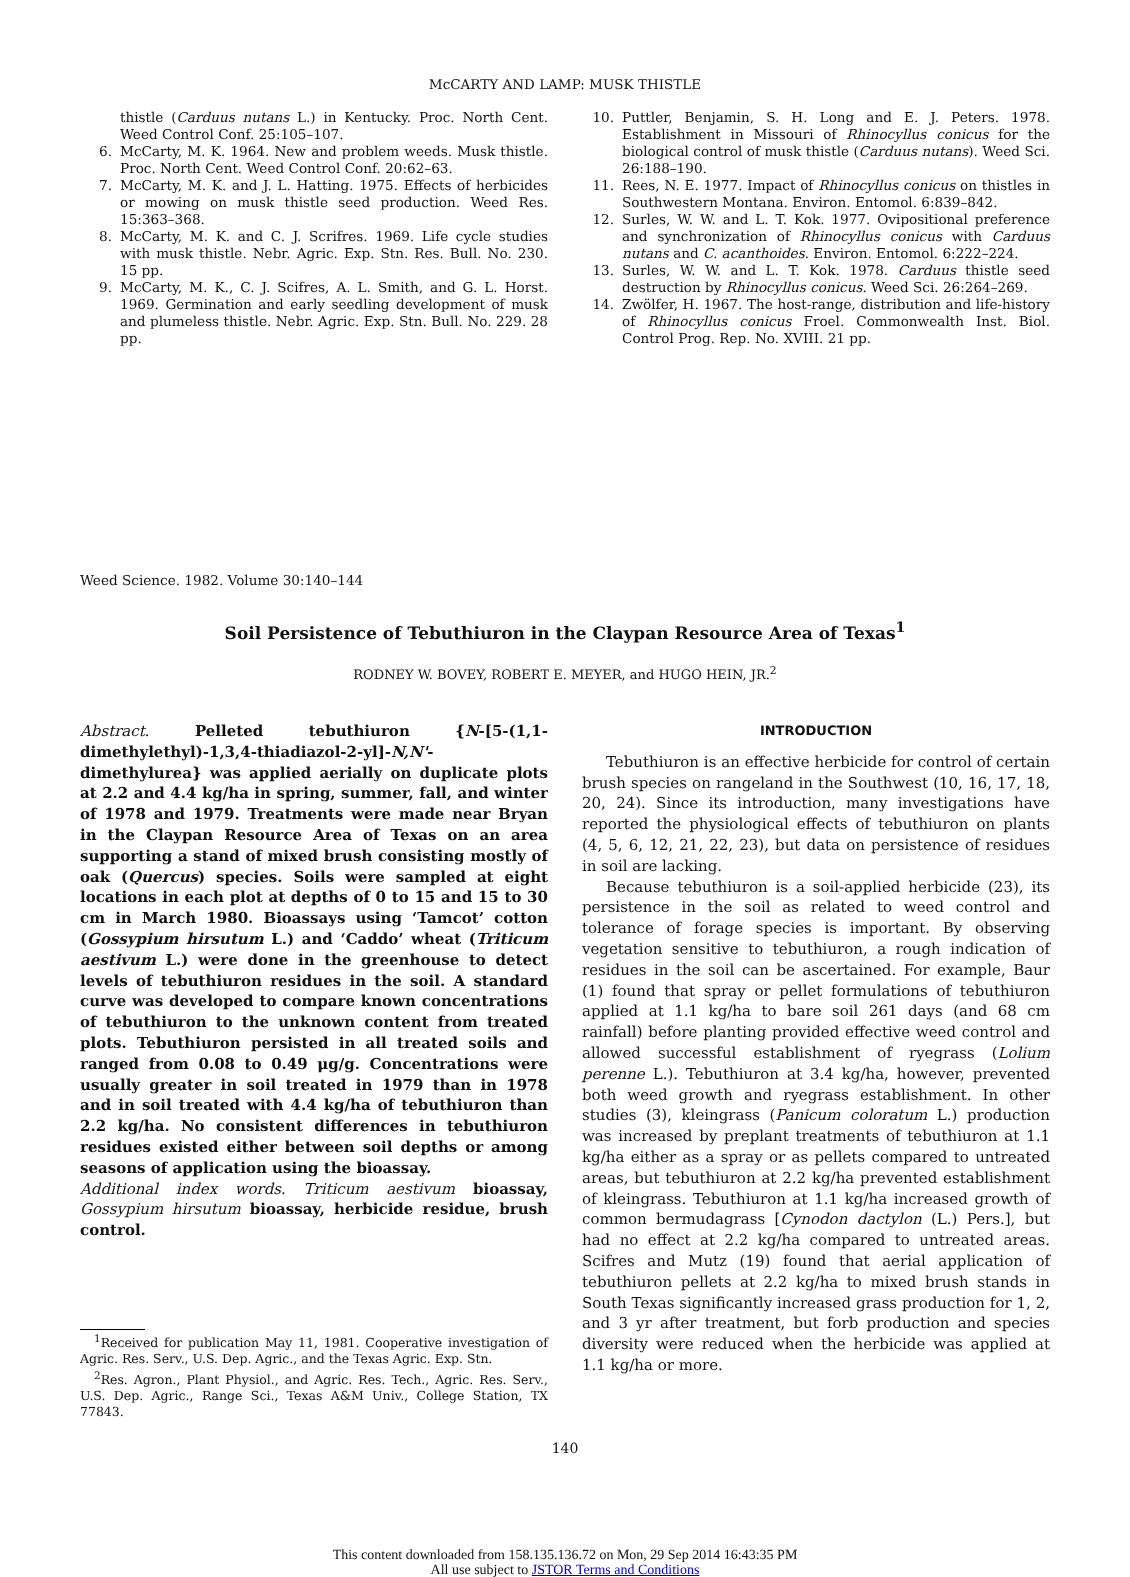McCARTY AND LAMP: MUSK THISTLE
thistle (Carduus nutans L.) in Kentucky. Proc. North Cent. Weed Control Conf. 25:105–107.
6. McCarty, M. K. 1964. New and problem weeds. Musk thistle. Proc. North Cent. Weed Control Conf. 20:62–63.
7. McCarty, M. K. and J. L. Hatting. 1975. Effects of herbicides or mowing on musk thistle seed production. Weed Res. 15:363–368.
8. McCarty, M. K. and C. J. Scrifres. 1969. Life cycle studies with musk thistle. Nebr. Agric. Exp. Stn. Res. Bull. No. 230. 15 pp.
9. McCarty, M. K., C. J. Scifres, A. L. Smith, and G. L. Horst. 1969. Germination and early seedling development of musk and plumeless thistle. Nebr. Agric. Exp. Stn. Bull. No. 229. 28 pp.
10. Puttler, Benjamin, S. H. Long and E. J. Peters. 1978. Establishment in Missouri of Rhinocyllus conicus for the biological control of musk thistle (Carduus nutans). Weed Sci. 26:188–190.
11. Rees, N. E. 1977. Impact of Rhinocyllus conicus on thistles in Southwestern Montana. Environ. Entomol. 6:839–842.
12. Surles, W. W. and L. T. Kok. 1977. Ovipositional preference and synchronization of Rhinocyllus conicus with Carduus nutans and C. acanthoides. Environ. Entomol. 6:222–224.
13. Surles, W. W. and L. T. Kok. 1978. Carduus thistle seed destruction by Rhinocyllus conicus. Weed Sci. 26:264–269.
14. Zwölfer, H. 1967. The host-range, distribution and life-history of Rhinocyllus conicus Froel. Commonwealth Inst. Biol. Control Prog. Rep. No. XVIII. 21 pp.
Weed Science. 1982. Volume 30:140–144
Soil Persistence of Tebuthiuron in the Claypan Resource Area of Texas<sup>1</sup>
RODNEY W. BOVEY, ROBERT E. MEYER, and HUGO HEIN, JR.<sup>2</sup>
Abstract. Pelleted tebuthiuron {N-[5-(1,1-dimethylethyl)-1,3,4-thiadiazol-2-yl]-N,N'-dimethylurea} was applied aerially on duplicate plots at 2.2 and 4.4 kg/ha in spring, summer, fall, and winter of 1978 and 1979. Treatments were made near Bryan in the Claypan Resource Area of Texas on an area supporting a stand of mixed brush consisting mostly of oak (Quercus) species. Soils were sampled at eight locations in each plot at depths of 0 to 15 and 15 to 30 cm in March 1980. Bioassays using ‘Tamcot’ cotton (Gossypium hirsutum L.) and ‘Caddo’ wheat (Triticum aestivum L.) were done in the greenhouse to detect levels of tebuthiuron residues in the soil. A standard curve was developed to compare known concentrations of tebuthiuron to the unknown content from treated plots. Tebuthiuron persisted in all treated soils and ranged from 0.08 to 0.49 μg/g. Concentrations were usually greater in soil treated in 1979 than in 1978 and in soil treated with 4.4 kg/ha of tebuthiuron than 2.2 kg/ha. No consistent differences in tebuthiuron residues existed either between soil depths or among seasons of application using the bioassay.
Additional index words. Triticum aestivum bioassay, Gossypium hirsutum bioassay, herbicide residue, brush control.
<sup>1</sup> Received for publication May 11, 1981. Cooperative investigation of Agric. Res. Serv., U.S. Dep. Agric., and the Texas Agric. Exp. Stn.
<sup>2</sup> Res. Agron., Plant Physiol., and Agric. Res. Tech., Agric. Res. Serv., U.S. Dep. Agric., Range Sci., Texas A&M Univ., College Station, TX 77843.
INTRODUCTION
Tebuthiuron is an effective herbicide for control of certain brush species on rangeland in the Southwest (10, 16, 17, 18, 20, 24). Since its introduction, many investigations have reported the physiological effects of tebuthiuron on plants (4, 5, 6, 12, 21, 22, 23), but data on persistence of residues in soil are lacking.
Because tebuthiuron is a soil-applied herbicide (23), its persistence in the soil as related to weed control and tolerance of forage species is important. By observing vegetation sensitive to tebuthiuron, a rough indication of residues in the soil can be ascertained. For example, Baur (1) found that spray or pellet formulations of tebuthiuron applied at 1.1 kg/ha to bare soil 261 days (and 68 cm rainfall) before planting provided effective weed control and allowed successful establishment of ryegrass (Lolium perenne L.). Tebuthiuron at 3.4 kg/ha, however, prevented both weed growth and ryegrass establishment. In other studies (3), kleingrass (Panicum coloratum L.) production was increased by preplant treatments of tebuthiuron at 1.1 kg/ha either as a spray or as pellets compared to untreated areas, but tebuthiuron at 2.2 kg/ha prevented establishment of kleingrass. Tebuthiuron at 1.1 kg/ha increased growth of common bermudagrass [Cynodon dactylon (L.) Pers.], but had no effect at 2.2 kg/ha compared to untreated areas. Scifres and Mutz (19) found that aerial application of tebuthiuron pellets at 2.2 kg/ha to mixed brush stands in South Texas significantly increased grass production for 1, 2, and 3 yr after treatment, but forb production and species diversity were reduced when the herbicide was applied at 1.1 kg/ha or more.
140
This content downloaded from 158.135.136.72 on Mon, 29 Sep 2014 16:43:35 PM
All use subject to JSTOR Terms and Conditions